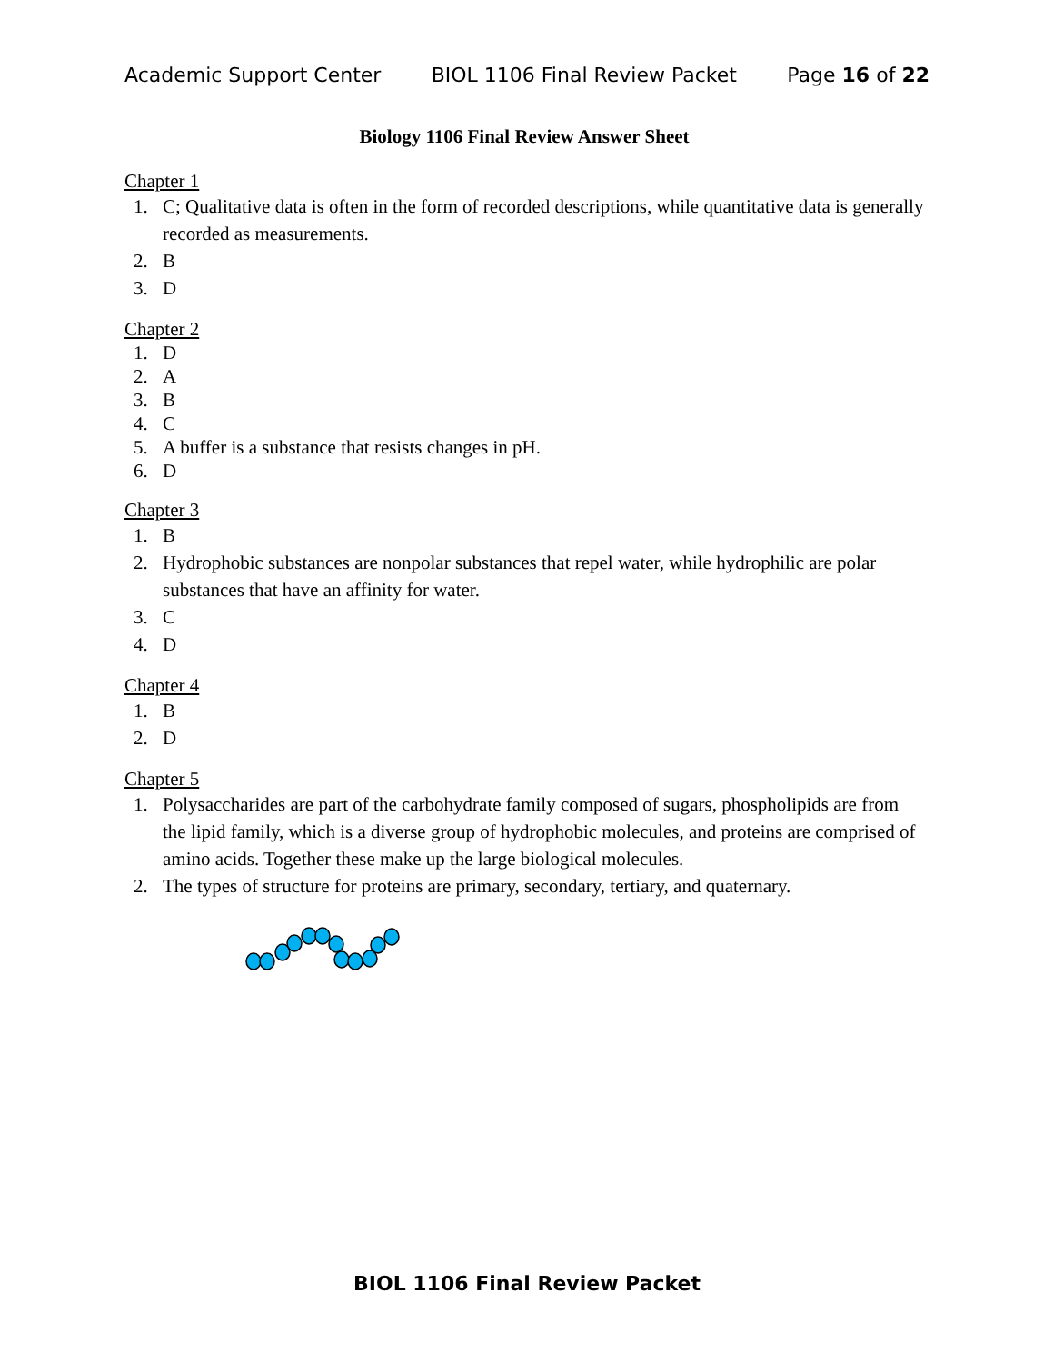Academic Support Center BIOL 1106 Final Review Packet Page 16 of 22
Biology 1106 Final Review Answer Sheet
Chapter 1
1. C; Qualitative data is often in the form of recorded descriptions, while quantitative data is generally recorded as measurements.
2. B
3. D
Chapter 2
1. D
2. A
3. B
4. C
5. A buffer is a substance that resists changes in pH.
6. D
Chapter 3
1. B
2. Hydrophobic substances are nonpolar substances that repel water, while hydrophilic are polar substances that have an affinity for water.
3. C
4. D
Chapter 4
1. B
2. D
Chapter 5
1. Polysaccharides are part of the carbohydrate family composed of sugars, phospholipids are from the lipid family, which is a diverse group of hydrophobic molecules, and proteins are comprised of amino acids. Together these make up the large biological molecules.
2. The types of structure for proteins are primary, secondary, tertiary, and quaternary.
BIOL 1106 Final Review Packet